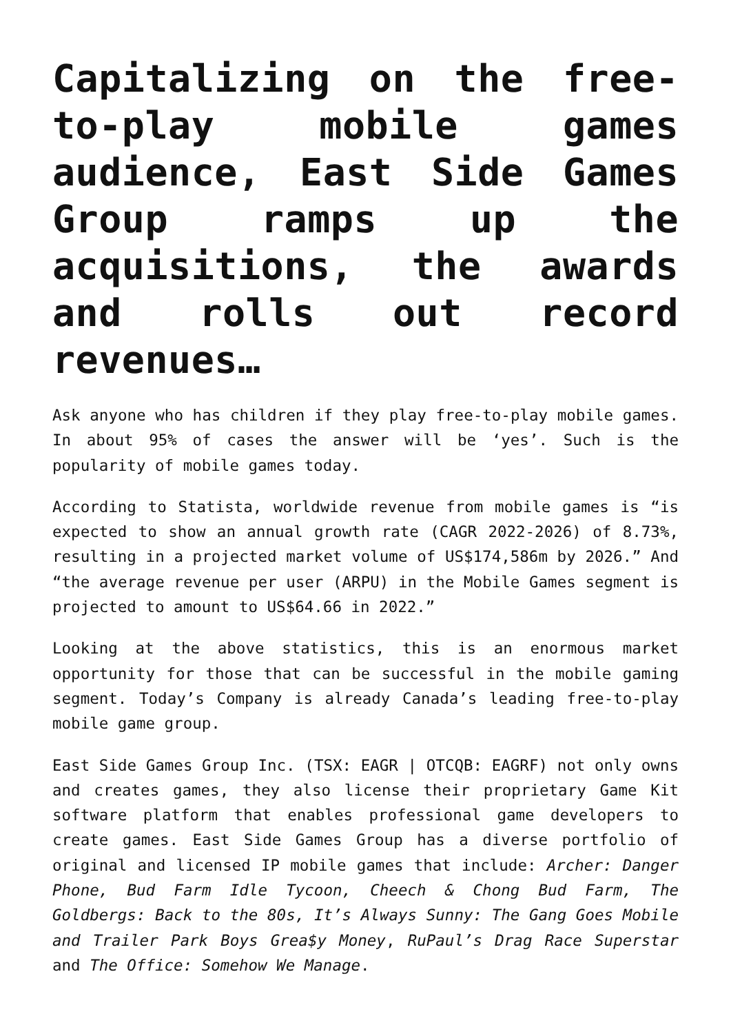Capitalizing on the free-to-play mobile games audience, East Side Games Group ramps up the acquisitions, the awards and rolls out record revenues…
Ask anyone who has children if they play free-to-play mobile games. In about 95% of cases the answer will be ‘yes’. Such is the popularity of mobile games today.
According to Statista, worldwide revenue from mobile games is “is expected to show an annual growth rate (CAGR 2022-2026) of 8.73%, resulting in a projected market volume of US$174,586m by 2026.” And “the average revenue per user (ARPU) in the Mobile Games segment is projected to amount to US$64.66 in 2022.”
Looking at the above statistics, this is an enormous market opportunity for those that can be successful in the mobile gaming segment. Today’s Company is already Canada’s leading free-to-play mobile game group.
East Side Games Group Inc. (TSX: EAGR | OTCQB: EAGRF) not only owns and creates games, they also license their proprietary Game Kit software platform that enables professional game developers to create games. East Side Games Group has a diverse portfolio of original and licensed IP mobile games that include: Archer: Danger Phone, Bud Farm Idle Tycoon, Cheech & Chong Bud Farm, The Goldbergs: Back to the 80s, It’s Always Sunny: The Gang Goes Mobile and Trailer Park Boys Grea$y Money, RuPaul’s Drag Race Superstar and The Office: Somehow We Manage.